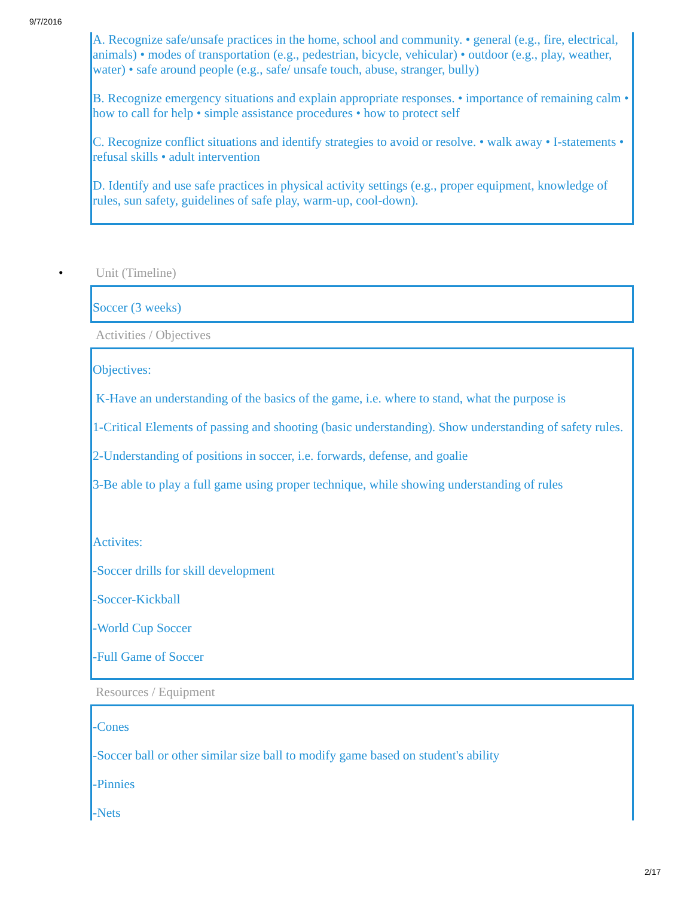9/7/2016
A. Recognize safe/unsafe practices in the home, school and community. • general (e.g., fire, electrical, animals) • modes of transportation (e.g., pedestrian, bicycle, vehicular) • outdoor (e.g., play, weather, water) • safe around people (e.g., safe/ unsafe touch, abuse, stranger, bully)
B. Recognize emergency situations and explain appropriate responses. • importance of remaining calm • how to call for help • simple assistance procedures • how to protect self
C. Recognize conflict situations and identify strategies to avoid or resolve. • walk away • I-statements • refusal skills • adult intervention
D. Identify and use safe practices in physical activity settings (e.g., proper equipment, knowledge of rules, sun safety, guidelines of safe play, warm-up, cool-down).
• Unit (Timeline)
Soccer (3 weeks)
Activities / Objectives
Objectives:
K-Have an understanding of the basics of the game, i.e. where to stand, what the purpose is
1-Critical Elements of passing and shooting (basic understanding). Show understanding of safety rules.
2-Understanding of positions in soccer, i.e. forwards, defense, and goalie
3-Be able to play a full game using proper technique, while showing understanding of rules
Activites:
-Soccer drills for skill development
-Soccer-Kickball
-World Cup Soccer
-Full Game of Soccer
Resources / Equipment
-Cones
-Soccer ball or other similar size ball to modify game based on student's ability
-Pinnies
-Nets
2/17